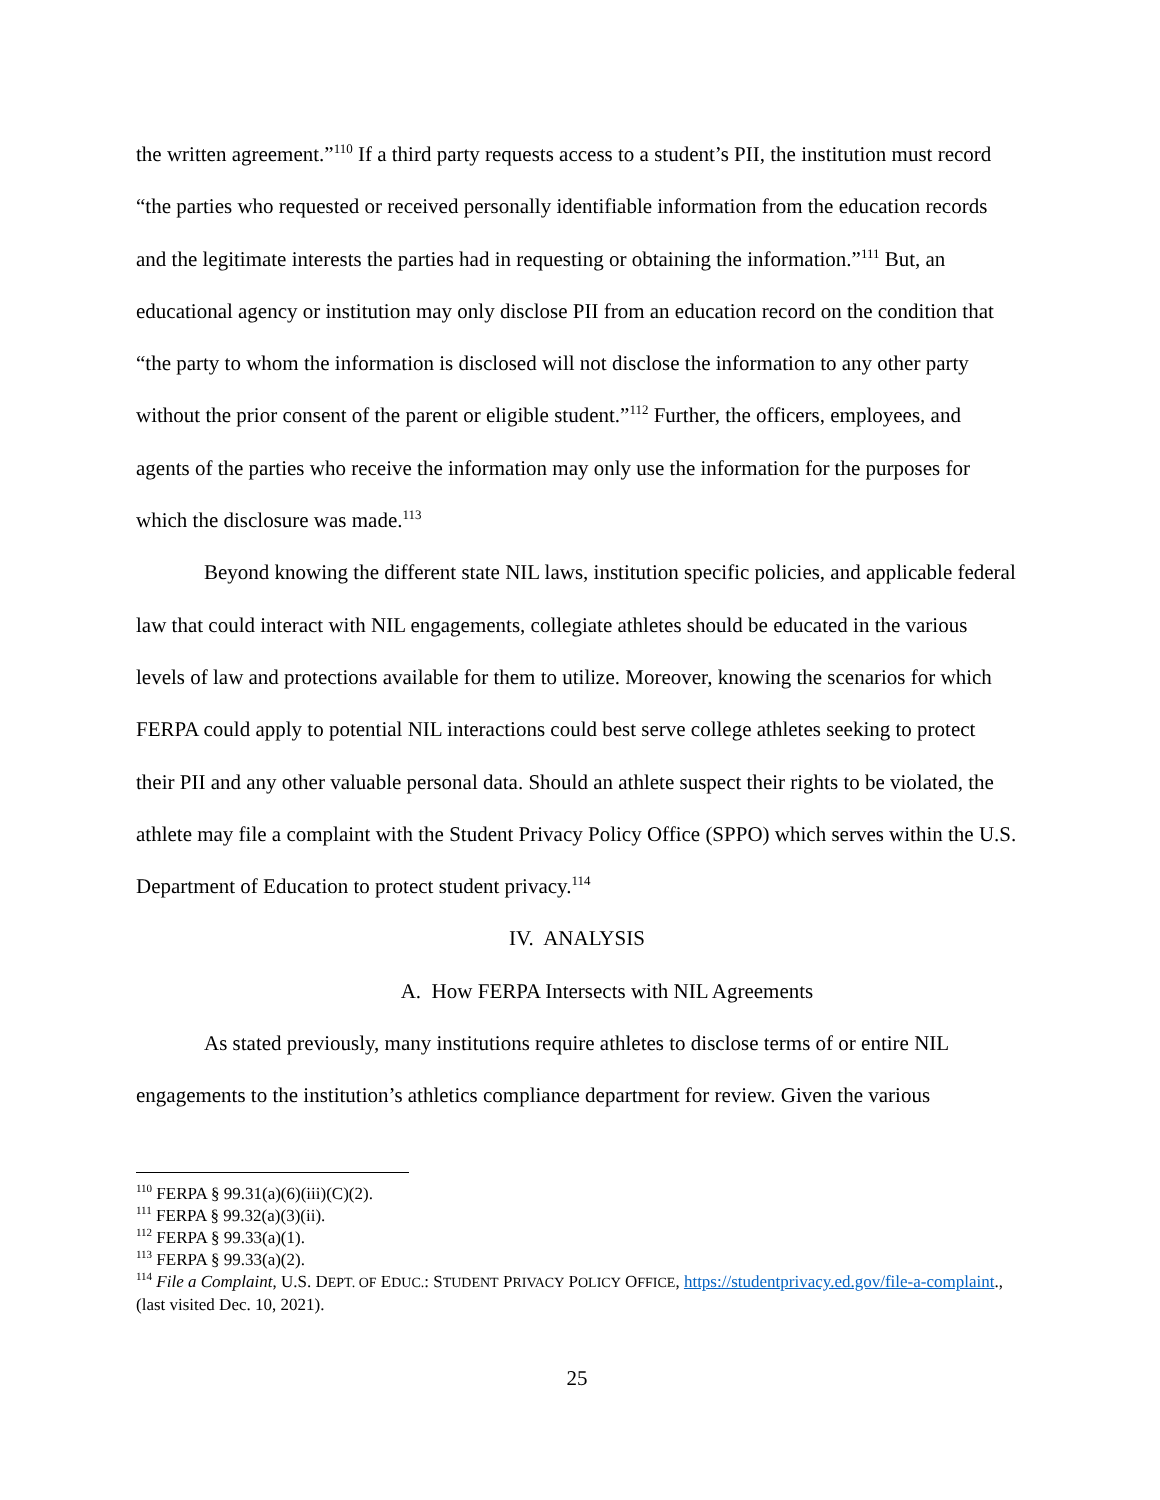the written agreement.”<sup>110</sup> If a third party requests access to a student’s PII, the institution must record “the parties who requested or received personally identifiable information from the education records and the legitimate interests the parties had in requesting or obtaining the information.”<sup>111</sup> But, an educational agency or institution may only disclose PII from an education record on the condition that “the party to whom the information is disclosed will not disclose the information to any other party without the prior consent of the parent or eligible student.”<sup>112</sup> Further, the officers, employees, and agents of the parties who receive the information may only use the information for the purposes for which the disclosure was made.<sup>113</sup>
Beyond knowing the different state NIL laws, institution specific policies, and applicable federal law that could interact with NIL engagements, collegiate athletes should be educated in the various levels of law and protections available for them to utilize. Moreover, knowing the scenarios for which FERPA could apply to potential NIL interactions could best serve college athletes seeking to protect their PII and any other valuable personal data. Should an athlete suspect their rights to be violated, the athlete may file a complaint with the Student Privacy Policy Office (SPPO) which serves within the U.S. Department of Education to protect student privacy.<sup>114</sup>
IV. ANALYSIS
A. How FERPA Intersects with NIL Agreements
As stated previously, many institutions require athletes to disclose terms of or entire NIL engagements to the institution’s athletics compliance department for review. Given the various
<sup>110</sup> FERPA § 99.31(a)(6)(iii)(C)(2).
<sup>111</sup> FERPA § 99.32(a)(3)(ii).
<sup>112</sup> FERPA § 99.33(a)(1).
<sup>113</sup> FERPA § 99.33(a)(2).
<sup>114</sup> File a Complaint, U.S. DEPT. OF EDUC.: STUDENT PRIVACY POLICY OFFICE, https://studentprivacy.ed.gov/file-a-complaint., (last visited Dec. 10, 2021).
25